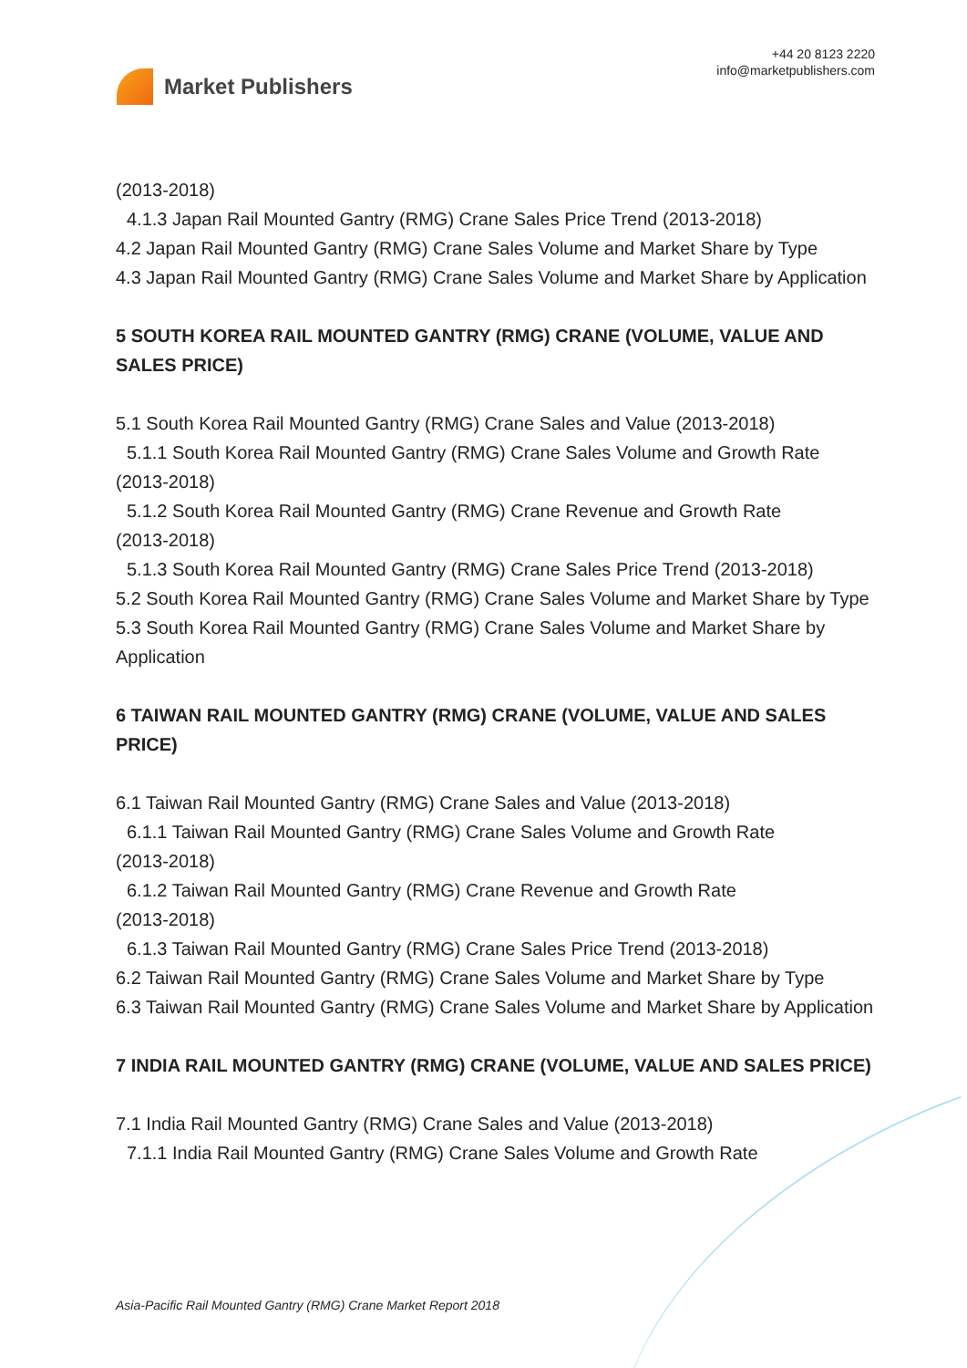Market Publishers
+44 20 8123 2220
info@marketpublishers.com
(2013-2018)
4.1.3 Japan Rail Mounted Gantry (RMG) Crane Sales Price Trend (2013-2018)
4.2 Japan Rail Mounted Gantry (RMG) Crane Sales Volume and Market Share by Type
4.3 Japan Rail Mounted Gantry (RMG) Crane Sales Volume and Market Share by Application
5 SOUTH KOREA RAIL MOUNTED GANTRY (RMG) CRANE (VOLUME, VALUE AND SALES PRICE)
5.1 South Korea Rail Mounted Gantry (RMG) Crane Sales and Value (2013-2018)
5.1.1 South Korea Rail Mounted Gantry (RMG) Crane Sales Volume and Growth Rate
(2013-2018)
5.1.2 South Korea Rail Mounted Gantry (RMG) Crane Revenue and Growth Rate
(2013-2018)
5.1.3 South Korea Rail Mounted Gantry (RMG) Crane Sales Price Trend (2013-2018)
5.2 South Korea Rail Mounted Gantry (RMG) Crane Sales Volume and Market Share by Type
5.3 South Korea Rail Mounted Gantry (RMG) Crane Sales Volume and Market Share by Application
6 TAIWAN RAIL MOUNTED GANTRY (RMG) CRANE (VOLUME, VALUE AND SALES PRICE)
6.1 Taiwan Rail Mounted Gantry (RMG) Crane Sales and Value (2013-2018)
6.1.1 Taiwan Rail Mounted Gantry (RMG) Crane Sales Volume and Growth Rate
(2013-2018)
6.1.2 Taiwan Rail Mounted Gantry (RMG) Crane Revenue and Growth Rate
(2013-2018)
6.1.3 Taiwan Rail Mounted Gantry (RMG) Crane Sales Price Trend (2013-2018)
6.2 Taiwan Rail Mounted Gantry (RMG) Crane Sales Volume and Market Share by Type
6.3 Taiwan Rail Mounted Gantry (RMG) Crane Sales Volume and Market Share by Application
7 INDIA RAIL MOUNTED GANTRY (RMG) CRANE (VOLUME, VALUE AND SALES PRICE)
7.1 India Rail Mounted Gantry (RMG) Crane Sales and Value (2013-2018)
7.1.1 India Rail Mounted Gantry (RMG) Crane Sales Volume and Growth Rate
Asia-Pacific Rail Mounted Gantry (RMG) Crane Market Report 2018